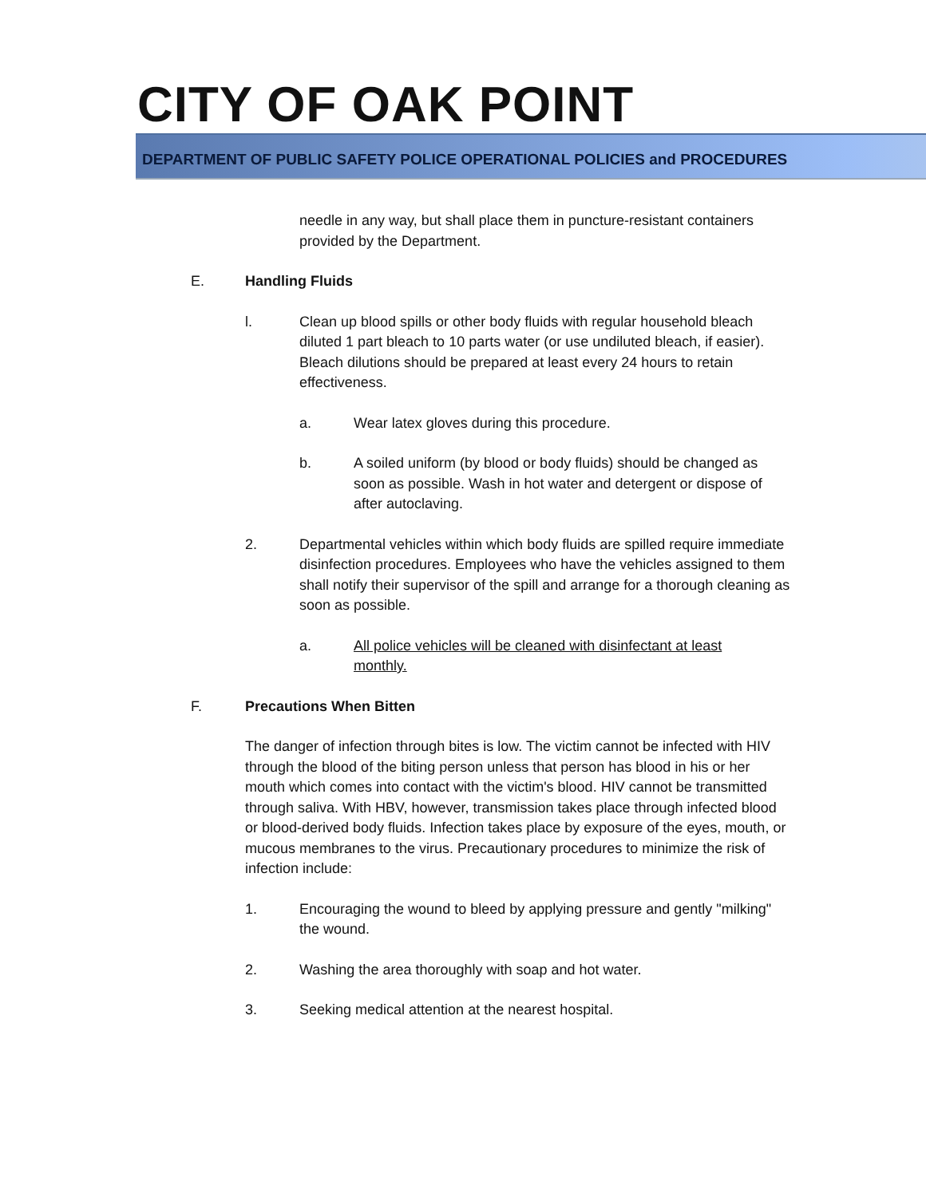CITY OF OAK POINT
DEPARTMENT OF PUBLIC SAFETY POLICE OPERATIONAL POLICIES and PROCEDURES
needle in any way, but shall place them in puncture-resistant containers provided by the Department.
E. Handling Fluids
l. Clean up blood spills or other body fluids with regular household bleach diluted 1 part bleach to 10 parts water (or use undiluted bleach, if easier). Bleach dilutions should be prepared at least every 24 hours to retain effectiveness.
a. Wear latex gloves during this procedure.
b. A soiled uniform (by blood or body fluids) should be changed as soon as possible. Wash in hot water and detergent or dispose of after autoclaving.
2. Departmental vehicles within which body fluids are spilled require immediate disinfection procedures. Employees who have the vehicles assigned to them shall notify their supervisor of the spill and arrange for a thorough cleaning as soon as possible.
a. All police vehicles will be cleaned with disinfectant at least monthly.
F. Precautions When Bitten
The danger of infection through bites is low. The victim cannot be infected with HIV through the blood of the biting person unless that person has blood in his or her mouth which comes into contact with the victim's blood. HIV cannot be transmitted through saliva. With HBV, however, transmission takes place through infected blood or blood-derived body fluids. Infection takes place by exposure of the eyes, mouth, or mucous membranes to the virus. Precautionary procedures to minimize the risk of infection include:
1. Encouraging the wound to bleed by applying pressure and gently "milking" the wound.
2. Washing the area thoroughly with soap and hot water.
3. Seeking medical attention at the nearest hospital.